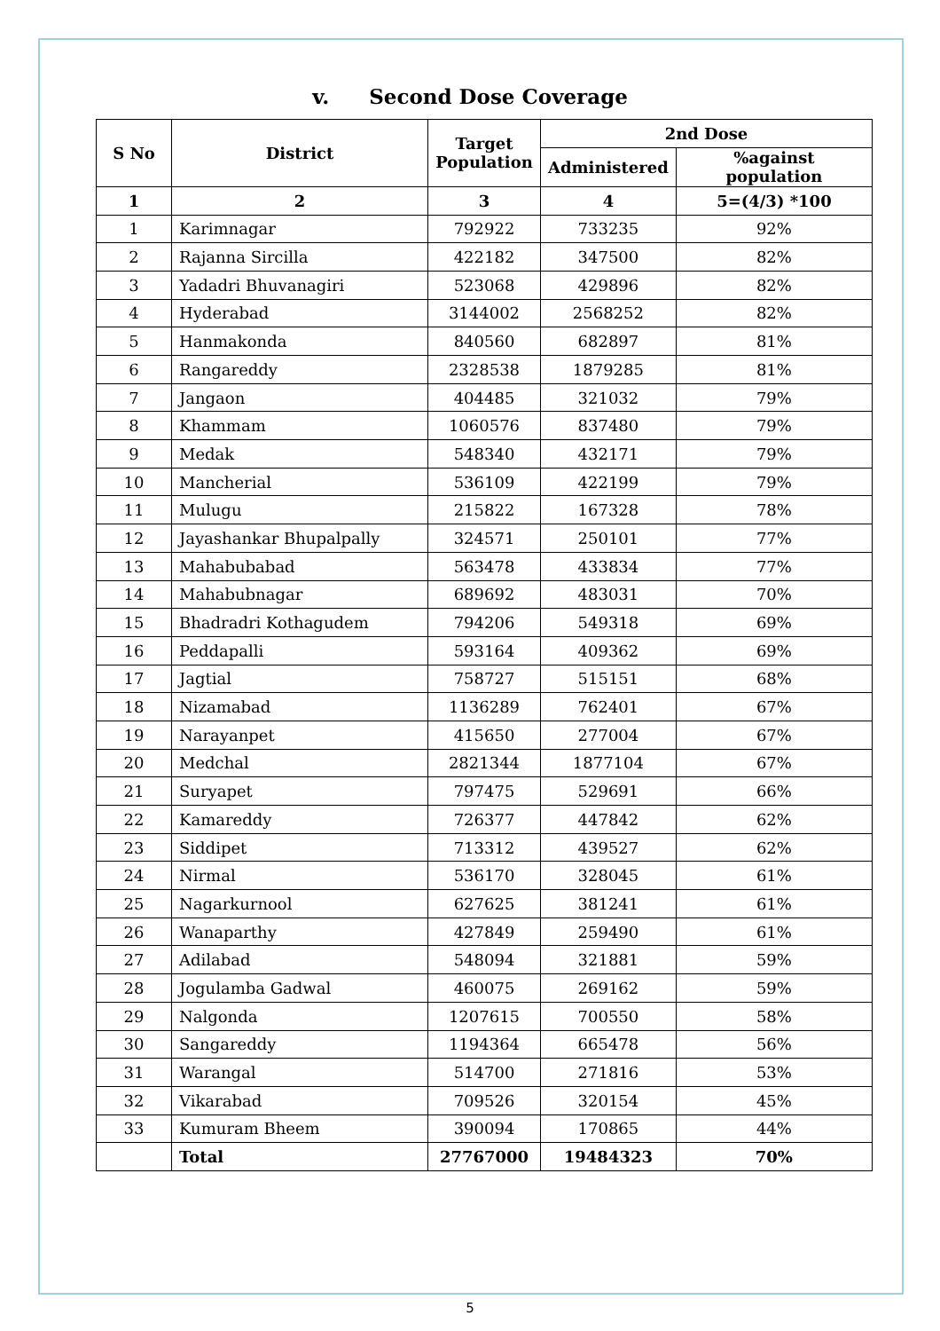v. Second Dose Coverage
| S No | District | Target Population | 2nd Dose | |
| --- | --- | --- | --- | --- |
| | | | Administered | %against population |
| 1 | 2 | 3 | 4 | 5=(4/3) *100 |
| 1 | Karimnagar | 792922 | 733235 | 92% |
| 2 | Rajanna Sircilla | 422182 | 347500 | 82% |
| 3 | Yadadri Bhuvanagiri | 523068 | 429896 | 82% |
| 4 | Hyderabad | 3144002 | 2568252 | 82% |
| 5 | Hanmakonda | 840560 | 682897 | 81% |
| 6 | Rangareddy | 2328538 | 1879285 | 81% |
| 7 | Jangaon | 404485 | 321032 | 79% |
| 8 | Khammam | 1060576 | 837480 | 79% |
| 9 | Medak | 548340 | 432171 | 79% |
| 10 | Mancherial | 536109 | 422199 | 79% |
| 11 | Mulugu | 215822 | 167328 | 78% |
| 12 | Jayashankar Bhupalpally | 324571 | 250101 | 77% |
| 13 | Mahabubabad | 563478 | 433834 | 77% |
| 14 | Mahabubnagar | 689692 | 483031 | 70% |
| 15 | Bhadradri Kothagudem | 794206 | 549318 | 69% |
| 16 | Peddapalli | 593164 | 409362 | 69% |
| 17 | Jagtial | 758727 | 515151 | 68% |
| 18 | Nizamabad | 1136289 | 762401 | 67% |
| 19 | Narayanpet | 415650 | 277004 | 67% |
| 20 | Medchal | 2821344 | 1877104 | 67% |
| 21 | Suryapet | 797475 | 529691 | 66% |
| 22 | Kamareddy | 726377 | 447842 | 62% |
| 23 | Siddipet | 713312 | 439527 | 62% |
| 24 | Nirmal | 536170 | 328045 | 61% |
| 25 | Nagarkurnool | 627625 | 381241 | 61% |
| 26 | Wanaparthy | 427849 | 259490 | 61% |
| 27 | Adilabad | 548094 | 321881 | 59% |
| 28 | Jogulamba Gadwal | 460075 | 269162 | 59% |
| 29 | Nalgonda | 1207615 | 700550 | 58% |
| 30 | Sangareddy | 1194364 | 665478 | 56% |
| 31 | Warangal | 514700 | 271816 | 53% |
| 32 | Vikarabad | 709526 | 320154 | 45% |
| 33 | Kumuram Bheem | 390094 | 170865 | 44% |
| | Total | 27767000 | 19484323 | 70% |
5